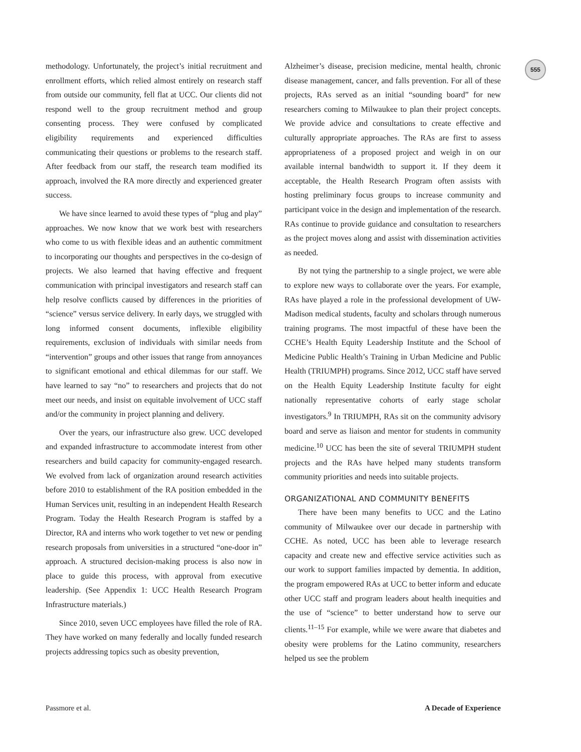555
methodology. Unfortunately, the project’s initial recruitment and enrollment efforts, which relied almost entirely on research staff from outside our community, fell flat at UCC. Our clients did not respond well to the group recruitment method and group consenting process. They were confused by complicated eligibility requirements and experienced difficulties communicating their questions or problems to the research staff. After feedback from our staff, the research team modified its approach, involved the RA more directly and experienced greater success.
We have since learned to avoid these types of “plug and play” approaches. We now know that we work best with researchers who come to us with flexible ideas and an authentic commitment to incorporating our thoughts and perspectives in the co-design of projects. We also learned that having effective and frequent communication with principal investigators and research staff can help resolve conflicts caused by differences in the priorities of “science” versus service delivery. In early days, we struggled with long informed consent documents, inflexible eligibility requirements, exclusion of individuals with similar needs from “intervention” groups and other issues that range from annoyances to significant emotional and ethical dilemmas for our staff. We have learned to say “no” to researchers and projects that do not meet our needs, and insist on equitable involvement of UCC staff and/or the community in project planning and delivery.
Over the years, our infrastructure also grew. UCC developed and expanded infrastructure to accommodate interest from other researchers and build capacity for community-engaged research. We evolved from lack of organization around research activities before 2010 to establishment of the RA position embedded in the Human Services unit, resulting in an independent Health Research Program. Today the Health Research Program is staffed by a Director, RA and interns who work together to vet new or pending research proposals from universities in a structured “one-door in” approach. A structured decision-making process is also now in place to guide this process, with approval from executive leadership. (See Appendix 1: UCC Health Research Program Infrastructure materials.)
Since 2010, seven UCC employees have filled the role of RA. They have worked on many federally and locally funded research projects addressing topics such as obesity prevention,
Alzheimer’s disease, precision medicine, mental health, chronic disease management, cancer, and falls prevention. For all of these projects, RAs served as an initial “sounding board” for new researchers coming to Milwaukee to plan their project concepts. We provide advice and consultations to create effective and culturally appropriate approaches. The RAs are first to assess appropriateness of a proposed project and weigh in on our available internal bandwidth to support it. If they deem it acceptable, the Health Research Program often assists with hosting preliminary focus groups to increase community and participant voice in the design and implementation of the research. RAs continue to provide guidance and consultation to researchers as the project moves along and assist with dissemination activities as needed.
By not tying the partnership to a single project, we were able to explore new ways to collaborate over the years. For example, RAs have played a role in the professional development of UW-Madison medical students, faculty and scholars through numerous training programs. The most impactful of these have been the CCHE’s Health Equity Leadership Institute and the School of Medicine Public Health’s Training in Urban Medicine and Public Health (TRIUMPH) programs. Since 2012, UCC staff have served on the Health Equity Leadership Institute faculty for eight nationally representative cohorts of early stage scholar investigators.<sup>9</sup> In TRIUMPH, RAs sit on the community advisory board and serve as liaison and mentor for students in community medicine.<sup>10</sup> UCC has been the site of several TRIUMPH student projects and the RAs have helped many students transform community priorities and needs into suitable projects.
ORGANIZATIONAL AND COMMUNITY BENEFITS
There have been many benefits to UCC and the Latino community of Milwaukee over our decade in partnership with CCHE. As noted, UCC has been able to leverage research capacity and create new and effective service activities such as our work to support families impacted by dementia. In addition, the program empowered RAs at UCC to better inform and educate other UCC staff and program leaders about health inequities and the use of “science” to better understand how to serve our clients.<sup>11–15</sup> For example, while we were aware that diabetes and obesity were problems for the Latino community, researchers helped us see the problem
Passmore et al. A Decade of Experience